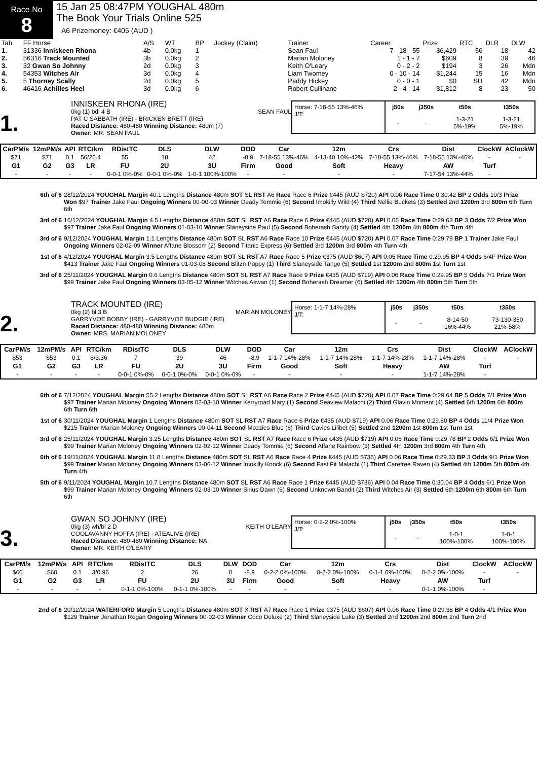Race No
8
15 Jan 25 08:47PM YOUGHAL 480m
The Book Your Trials Online 525
A6 Prizemoney: €405 (AUD )
| Tab | FF Horse | A/S | WT | BP | Jockey (Claim) | Trainer | Career | Prize | RTC | DLR | DLW |
| --- | --- | --- | --- | --- | --- | --- | --- | --- | --- | --- | --- |
| 1. | 31336 Inniskeen Rhona | 4b | 0.0kg | 1 | | Sean Faul | 7 - 18 - 55 | $6,429 | 56 | 18 | 42 |
| 2. | 56316 Track Mounted | 3b | 0.0kg | 2 | | Marian Moloney | 1 - 1 - 7 | $609 | 8 | 39 | 46 |
| 3. | 32 Gwan So Johnny | 2d | 0.0kg | 3 | | Keith O'Leary | 0 - 2 - 2 | $194 | 3 | 26 | Mdn |
| 4. | 54353 Witches Air | 3d | 0.0kg | 4 | | Liam Twomey | 0 - 10 - 14 | $1,244 | 15 | 16 | Mdn |
| 5. | 5 Thorney Scally | 2d | 0.0kg | 5 | | Paddy Hickey | 0 - 0 - 1 | $0 | SU | 42 | Mdn |
| 6. | 46416 Achilles Heel | 3d | 0.0kg | 6 | | Robert Cullinane | 2 - 4 - 14 | $1,812 | 8 | 23 | 50 |
1.
INNISKEEN RHONA (IRE)
0kg (1) bdl 4 B SEAN FAUL
PAT C SABBATH (IRE) - BRICKEN BRETT (IRE)
Raced Distance: 480-480 Winning Distance: 480m (7)
Owner: MR. SEAN FAUL
Horse: 7-18-55 13%-46%
J/T:
| j50s | j350s | t50s | t350s |
| --- | --- | --- | --- |
| - | - | 1-3-21 5%-19% | 1-3-21 5%-19% |
| CarPM/s | 12mPM/s | API | RTC/km | RDistTC | DLS | DLW | DOD | Car | 12m | Crs | Dist | ClockW | AClockW |
| --- | --- | --- | --- | --- | --- | --- | --- | --- | --- | --- | --- | --- | --- |
| $71 | $71 | 0.1 | 56/26.4 | 55 | 18 | 42 | -8.9 | 7-18-55 13%-46% | 4-13-40 10%-42% | 7-18-55 13%-46% | 7-18-55 13%-46% | - | - |
| G1 | G2 | G3 | LR | FU | 2U | 3U | Firm | Good | Soft | Heavy | AW | Turf | |
| - | - | - | - | 0-0-1 0%-0% | 0-0-1 0%-0% | 1-0-1 100%-100% | - | - | - | - | 7-17-54 13%-44% | - | |
6th of 6 28/12/2024 YOUGHAL Margin 40.1 Lengths Distance 480m SOT SL RST A6 Race Race 6 Prize €445 (AUD $720) API 0.06 Race Time 0:30.42 BP 2 Odds 10/3 Prize Won $97 Trainer Jake Faul Ongoing Winners 00-00-03 Winner Deady Tommie (6) Second Imokilly Wild (4) Third Nellie Buckets (3) Settled 2nd 1200m 3rd 800m 6th Turn 6th
3rd of 6 16/12/2024 YOUGHAL Margin 4.5 Lengths Distance 480m SOT SL RST A6 Race Race 6 Prize €445 (AUD $720) API 0.06 Race Time 0:29.63 BP 3 Odds 7/2 Prize Won $97 Trainer Jake Faul Ongoing Winners 01-03-10 Winner Slaneyside Paul (5) Second Boherash Sandy (4) Settled 4th 1200m 4th 800m 4th Turn 4th
3rd of 6 9/12/2024 YOUGHAL Margin 1.1 Lengths Distance 480m SOT SL RST A6 Race Race 10 Prize €445 (AUD $720) API 0.07 Race Time 0:29.79 BP 1 Trainer Jake Faul Ongoing Winners 02-02-09 Winner Affane Blossom (2) Second Titanic Express (6) Settled 3rd 1200m 3rd 800m 4th Turn 4th
1st of 6 4/12/2024 YOUGHAL Margin 3.5 Lengths Distance 480m SOT SL RST A7 Race Race 5 Prize €375 (AUD $607) API 0.05 Race Time 0:29.95 BP 4 Odds 6/4F Prize Won $413 Trainer Jake Faul Ongoing Winners 01-03-08 Second Blitzn Poppy (1) Third Slaneyside Tango (5) Settled 1st 1200m 2nd 800m 1st Turn 1st
3rd of 6 25/11/2024 YOUGHAL Margin 0.6 Lengths Distance 480m SOT SL RST A7 Race Race 9 Prize €435 (AUD $719) API 0.06 Race Time 0:29.95 BP 5 Odds 7/1 Prize Won $99 Trainer Jake Faul Ongoing Winners 03-05-12 Winner Witches Aswan (1) Second Boherash Dreamer (6) Settled 4th 1200m 4th 800m 5th Turn 5th
2.
TRACK MOUNTED (IRE)
0kg (2) bl 3 B MARIAN MOLONEY
GARRYVOE BOBBY (IRE) - GARRYVOE BUDGIE (IRE)
Raced Distance: 480-480 Winning Distance: 480m
Owner: MRS. MARIAN MOLONEY
Horse: 1-1-7 14%-28%
J/T:
| j50s | j350s | t50s | t350s |
| --- | --- | --- | --- |
| - | - | 8-14-50 16%-44% | 73-130-350 21%-58% |
| CarPM/s | 12mPM/s | API | RTC/km | RDistTC | DLS | DLW | DOD | Car | 12m | Crs | Dist | ClockW | AClockW |
| --- | --- | --- | --- | --- | --- | --- | --- | --- | --- | --- | --- | --- | --- |
| $53 | $53 | 0.1 | 8/3.36 | 7 | 39 | 46 | -8.9 | 1-1-7 14%-28% | 1-1-7 14%-28% | 1-1-7 14%-28% | 1-1-7 14%-28% | - | - |
| G1 | G2 | G3 | LR | FU | 2U | 3U | Firm | Good | Soft | Heavy | AW | Turf | |
| - | - | - | - | 0-0-1 0%-0% | 0-0-1 0%-0% | 0-0-1 0%-0% | - | - | - | - | 1-1-7 14%-28% | - | |
6th of 6 7/12/2024 YOUGHAL Margin 55.2 Lengths Distance 480m SOT SL RST A6 Race Race 2 Prize €445 (AUD $720) API 0.07 Race Time 0:29.64 BP 5 Odds 7/1 Prize Won $97 Trainer Marian Moloney Ongoing Winners 02-03-10 Winner Kerryroad Mary (1) Second Seaview Malachi (2) Third Glavin Moment (4) Settled 6th 1200m 6th 800m 6th Turn 6th
1st of 6 30/11/2024 YOUGHAL Margin 1 Lengths Distance 480m SOT SL RST A7 Race Race 6 Prize €435 (AUD $719) API 0.06 Race Time 0:29.80 BP 4 Odds 11/4 Prize Won $215 Trainer Marian Moloney Ongoing Winners 00-04-11 Second Mozzies Blue (6) Third Cavies Lilibet (5) Settled 2nd 1200m 1st 800m 1st Turn 1st
3rd of 6 25/11/2024 YOUGHAL Margin 3.25 Lengths Distance 480m SOT SL RST A7 Race Race 6 Prize €435 (AUD $719) API 0.06 Race Time 0:29.78 BP 2 Odds 6/1 Prize Won $99 Trainer Marian Moloney Ongoing Winners 02-02-12 Winner Deady Tommie (6) Second Affane Rainbow (3) Settled 4th 1200m 3rd 800m 4th Turn 4th
6th of 6 19/11/2024 YOUGHAL Margin 11.8 Lengths Distance 480m SOT SL RST A6 Race Race 4 Prize €445 (AUD $736) API 0.06 Race Time 0:29.33 BP 3 Odds 9/1 Prize Won $99 Trainer Marian Moloney Ongoing Winners 03-06-12 Winner Imokilly Knock (6) Second Fast Fit Malachi (1) Third Carefree Raven (4) Settled 4th 1200m 5th 800m 4th Turn 4th
5th of 6 9/11/2024 YOUGHAL Margin 10.7 Lengths Distance 480m SOT SL RST A6 Race Race 1 Prize €445 (AUD $736) API 0.04 Race Time 0:30.04 BP 4 Odds 6/1 Prize Won $99 Trainer Marian Moloney Ongoing Winners 02-03-10 Winner Sirius Dawn (6) Second Unknown Bandit (2) Third Witches Air (3) Settled 6th 1200m 6th 800m 6th Turn 6th
3.
GWAN SO JOHNNY (IRE)
0kg (3) wh/bl 2 D KEITH O'LEARY
COOLAVANNY HOFFA (IRE) - ATEALIVE (IRE)
Raced Distance: 480-480 Winning Distance: NA
Owner: MR. KEITH O'LEARY
Horse: 0-2-2 0%-100%
J/T:
| j50s | j350s | t50s | t350s |
| --- | --- | --- | --- |
| - | - | 1-0-1 100%-100% | 1-0-1 100%-100% |
| CarPM/s | 12mPM/s | API | RTC/km | RDistTC | DLS | DLW | DOD | Car | 12m | Crs | Dist | ClockW | AClockW |
| --- | --- | --- | --- | --- | --- | --- | --- | --- | --- | --- | --- | --- | --- |
| $60 | $60 | 0.1 | 3/0.96 | 2 | 26 | 0 | -8.9 | 0-2-2 0%-100% | 0-2-2 0%-100% | 0-1-1 0%-100% | 0-2-2 0%-100% | - | - |
| G1 | G2 | G3 | LR | FU | 2U | 3U | Firm | Good | Soft | Heavy | AW | Turf | |
| - | - | - | - | 0-1-1 0%-100% | 0-1-1 0%-100% | - | - | - | - | - | 0-1-1 0%-100% | - | |
2nd of 6 20/12/2024 WATERFORD Margin 5 Lengths Distance 480m SOT X RST A7 Race Race 1 Prize €375 (AUD $607) API 0.06 Race Time 0:29.38 BP 4 Odds 4/1 Prize Won $129 Trainer Jonathan Regan Ongoing Winners 00-02-03 Winner Coco Deluxe (2) Third Slaneyside Luke (3) Settled 2nd 1200m 2nd 800m 2nd Turn 2nd